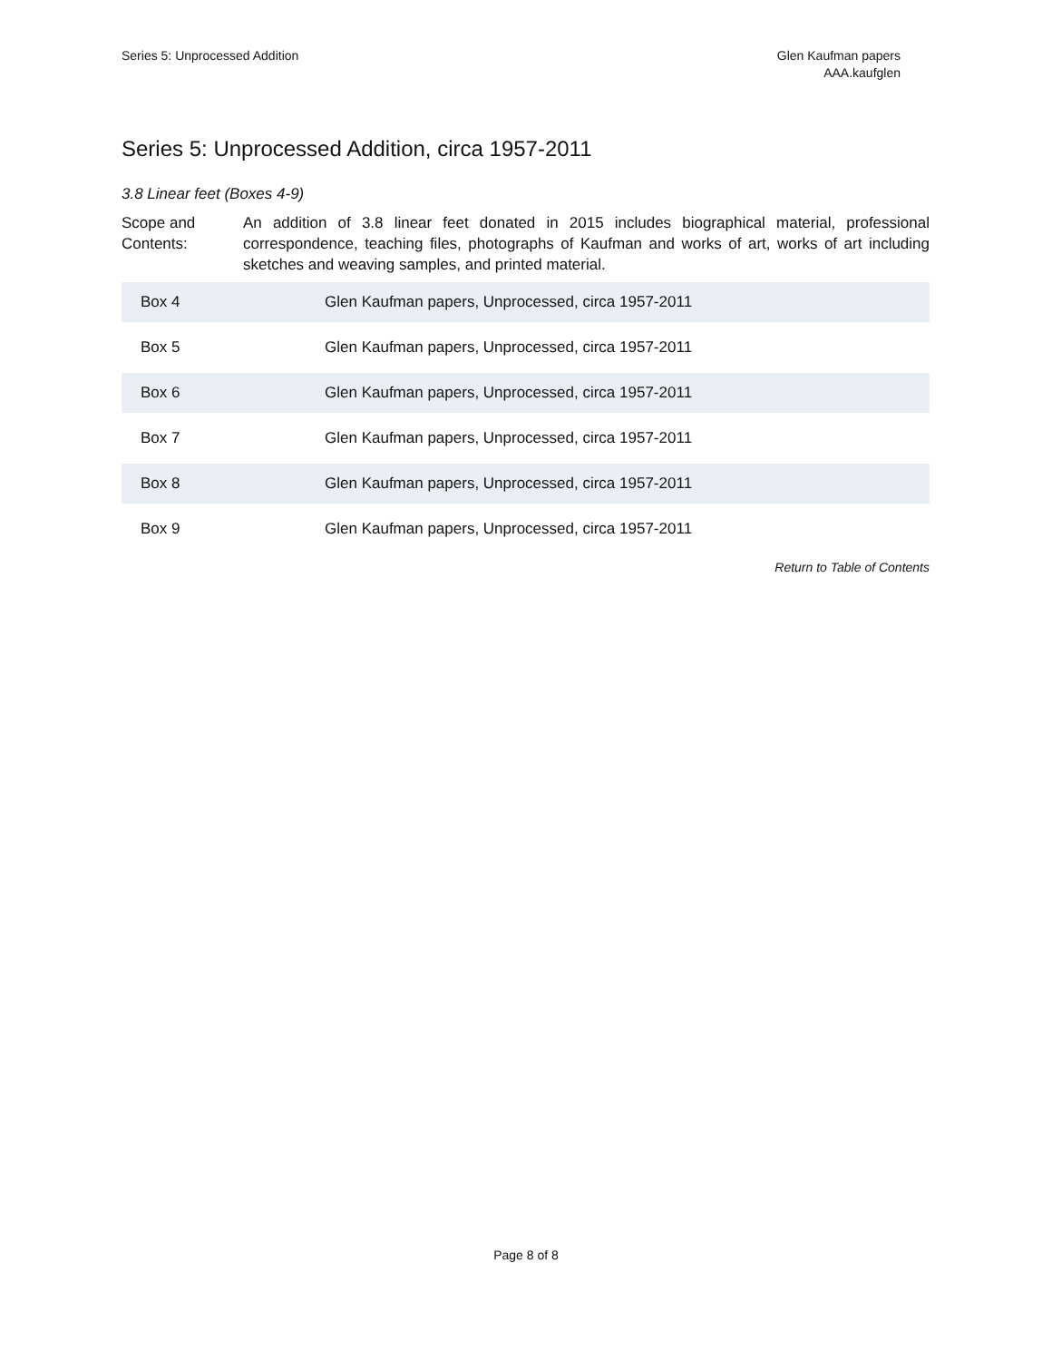Series 5: Unprocessed Addition Glen Kaufman papers
AAA.kaufglen
Series 5: Unprocessed Addition, circa 1957-2011
3.8 Linear feet (Boxes 4-9)
Scope and Contents:
An addition of 3.8 linear feet donated in 2015 includes biographical material, professional correspondence, teaching files, photographs of Kaufman and works of art, works of art including sketches and weaving samples, and printed material.
| Box 4 | Glen Kaufman papers, Unprocessed, circa 1957-2011 |
| Box 5 | Glen Kaufman papers, Unprocessed, circa 1957-2011 |
| Box 6 | Glen Kaufman papers, Unprocessed, circa 1957-2011 |
| Box 7 | Glen Kaufman papers, Unprocessed, circa 1957-2011 |
| Box 8 | Glen Kaufman papers, Unprocessed, circa 1957-2011 |
| Box 9 | Glen Kaufman papers, Unprocessed, circa 1957-2011 |
Return to Table of Contents
Page 8 of 8